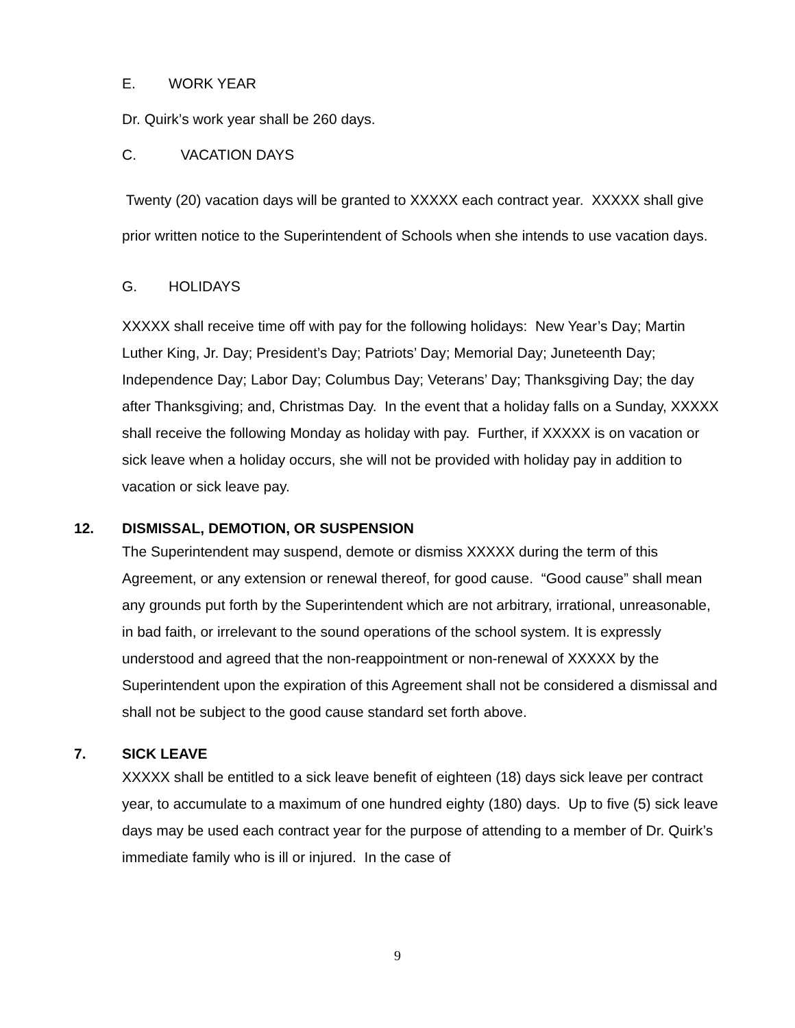E. WORK YEAR
Dr. Quirk’s work year shall be 260 days.
C. VACATION DAYS
Twenty (20) vacation days will be granted to XXXXX each contract year. XXXXX shall give prior written notice to the Superintendent of Schools when she intends to use vacation days.
G. HOLIDAYS
XXXXX shall receive time off with pay for the following holidays: New Year’s Day; Martin Luther King, Jr. Day; President’s Day; Patriots’ Day; Memorial Day; Juneteenth Day; Independence Day; Labor Day; Columbus Day; Veterans’ Day; Thanksgiving Day; the day after Thanksgiving; and, Christmas Day. In the event that a holiday falls on a Sunday, XXXXX shall receive the following Monday as holiday with pay. Further, if XXXXX is on vacation or sick leave when a holiday occurs, she will not be provided with holiday pay in addition to vacation or sick leave pay.
12. DISMISSAL, DEMOTION, OR SUSPENSION
The Superintendent may suspend, demote or dismiss XXXXX during the term of this Agreement, or any extension or renewal thereof, for good cause. “Good cause” shall mean any grounds put forth by the Superintendent which are not arbitrary, irrational, unreasonable, in bad faith, or irrelevant to the sound operations of the school system. It is expressly understood and agreed that the non-reappointment or non-renewal of XXXXX by the Superintendent upon the expiration of this Agreement shall not be considered a dismissal and shall not be subject to the good cause standard set forth above.
7. SICK LEAVE
XXXXX shall be entitled to a sick leave benefit of eighteen (18) days sick leave per contract year, to accumulate to a maximum of one hundred eighty (180) days. Up to five (5) sick leave days may be used each contract year for the purpose of attending to a member of Dr. Quirk’s immediate family who is ill or injured. In the case of
9